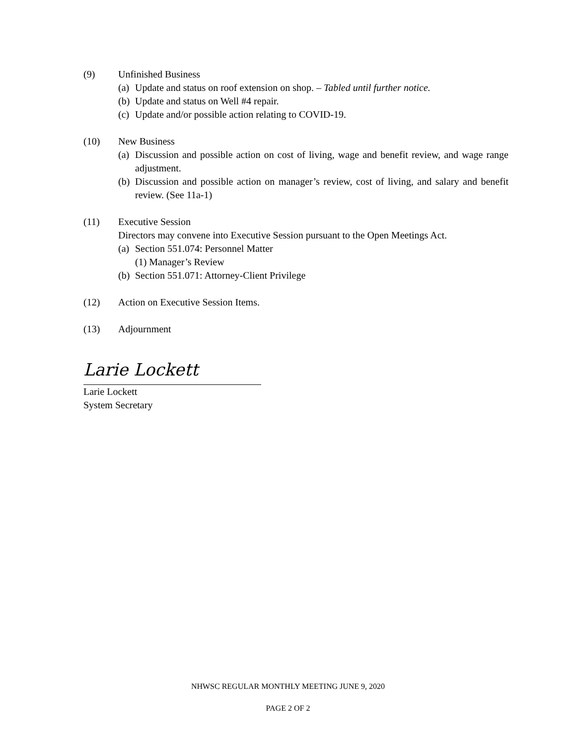(9) Unfinished Business
(a) Update and status on roof extension on shop. – Tabled until further notice.
(b) Update and status on Well #4 repair.
(c) Update and/or possible action relating to COVID-19.
(10) New Business
(a) Discussion and possible action on cost of living, wage and benefit review, and wage range adjustment.
(b) Discussion and possible action on manager’s review, cost of living, and salary and benefit review. (See 11a-1)
(11) Executive Session
Directors may convene into Executive Session pursuant to the Open Meetings Act.
(a) Section 551.074: Personnel Matter
(1) Manager’s Review
(b) Section 551.071: Attorney-Client Privilege
(12) Action on Executive Session Items.
(13) Adjournment
Larie Lockett
Larie Lockett
System Secretary
NHWSC REGULAR MONTHLY MEETING JUNE 9, 2020
PAGE 2 OF 2